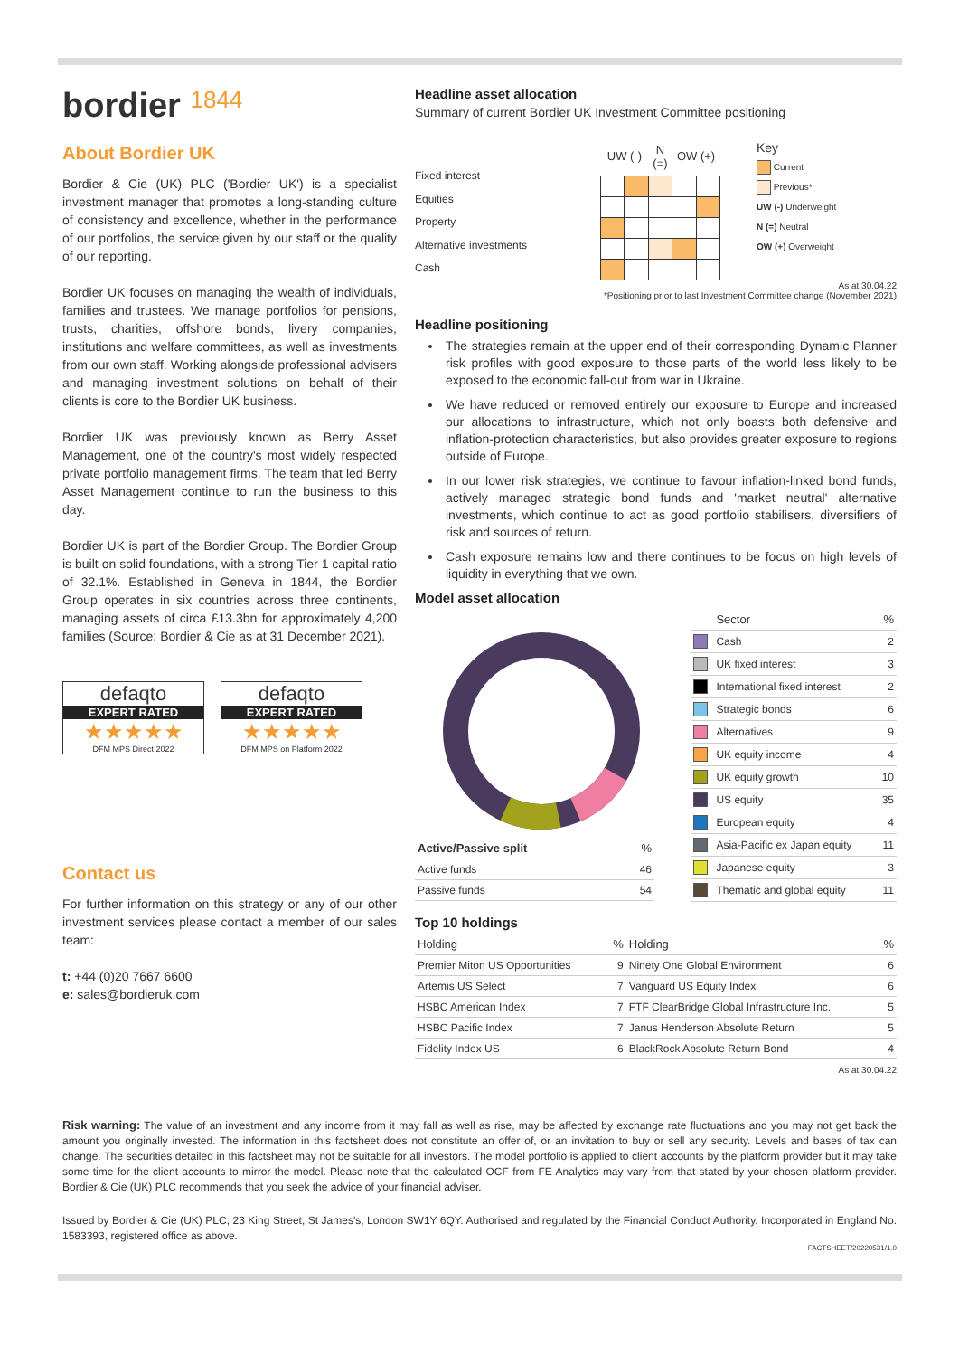bordier 1844
About Bordier UK
Bordier & Cie (UK) PLC ('Bordier UK') is a specialist investment manager that promotes a long-standing culture of consistency and excellence, whether in the performance of our portfolios, the service given by our staff or the quality of our reporting.
Bordier UK focuses on managing the wealth of individuals, families and trustees. We manage portfolios for pensions, trusts, charities, offshore bonds, livery companies, institutions and welfare committees, as well as investments from our own staff. Working alongside professional advisers and managing investment solutions on behalf of their clients is core to the Bordier UK business.
Bordier UK was previously known as Berry Asset Management, one of the country's most widely respected private portfolio management firms. The team that led Berry Asset Management continue to run the business to this day.
Bordier UK is part of the Bordier Group. The Bordier Group is built on solid foundations, with a strong Tier 1 capital ratio of 32.1%. Established in Geneva in 1844, the Bordier Group operates in six countries across three continents, managing assets of circa £13.3bn for approximately 4,200 families (Source: Bordier & Cie as at 31 December 2021).
defaqto
EXPERT RATED
★★★★★
DFM MPS Direct 2022
defaqto
EXPERT RATED
★★★★★
DFM MPS on Platform 2022
Contact us
For further information on this strategy or any of our other investment services please contact a member of our sales team:
t: +44 (0)20 7667 6600
e: sales@bordieruk.com
Headline asset allocation
Summary of current Bordier UK Investment Committee positioning
Fixed interest
Equities
Property
Alternative investments
Cash
| UW (-) | | N (=) | OW (+) | |
| --- | --- | --- | --- | --- |
Key
Current
Previous*
UW (-) Underweight
N (=) Neutral
OW (+) Overweight
As at 30.04.22
*Positioning prior to last Investment Committee change (November 2021)
Headline positioning
The strategies remain at the upper end of their corresponding Dynamic Planner risk profiles with good exposure to those parts of the world less likely to be exposed to the economic fall-out from war in Ukraine.
We have reduced or removed entirely our exposure to Europe and increased our allocations to infrastructure, which not only boasts both defensive and inflation-protection characteristics, but also provides greater exposure to regions outside of Europe.
In our lower risk strategies, we continue to favour inflation-linked bond funds, actively managed strategic bond funds and 'market neutral' alternative investments, which continue to act as good portfolio stabilisers, diversifiers of risk and sources of return.
Cash exposure remains low and there continues to be focus on high levels of liquidity in everything that we own.
Model asset allocation
| Active/Passive split | % |
| --- | --- |
| Active funds | 46 |
| Passive funds | 54 |
| | Sector | % |
| --- | --- | --- |
| | Cash | 2 |
| | UK fixed interest | 3 |
| | International fixed interest | 2 |
| | Strategic bonds | 6 |
| | Alternatives | 9 |
| | UK equity income | 4 |
| | UK equity growth | 10 |
| | US equity | 35 |
| | European equity | 4 |
| | Asia-Pacific ex Japan equity | 11 |
| | Japanese equity | 3 |
| | Thematic and global equity | 11 |
Top 10 holdings
| Holding | % | Holding | % |
| --- | --- | --- | --- |
| Premier Miton US Opportunities | 9 | Ninety One Global Environment | 6 |
| Artemis US Select | 7 | Vanguard US Equity Index | 6 |
| HSBC American Index | 7 | FTF ClearBridge Global Infrastructure Inc. | 5 |
| HSBC Pacific Index | 7 | Janus Henderson Absolute Return | 5 |
| Fidelity Index US | 6 | BlackRock Absolute Return Bond | 4 |
As at 30.04.22
Risk warning: The value of an investment and any income from it may fall as well as rise, may be affected by exchange rate fluctuations and you may not get back the amount you originally invested. The information in this factsheet does not constitute an offer of, or an invitation to buy or sell any security. Levels and bases of tax can change. The securities detailed in this factsheet may not be suitable for all investors. The model portfolio is applied to client accounts by the platform provider but it may take some time for the client accounts to mirror the model. Please note that the calculated OCF from FE Analytics may vary from that stated by your chosen platform provider. Bordier & Cie (UK) PLC recommends that you seek the advice of your financial adviser.
Issued by Bordier & Cie (UK) PLC, 23 King Street, St James's, London SW1Y 6QY. Authorised and regulated by the Financial Conduct Authority. Incorporated in England No. 1583393, registered office as above.
FACTSHEET/20220531/1.0